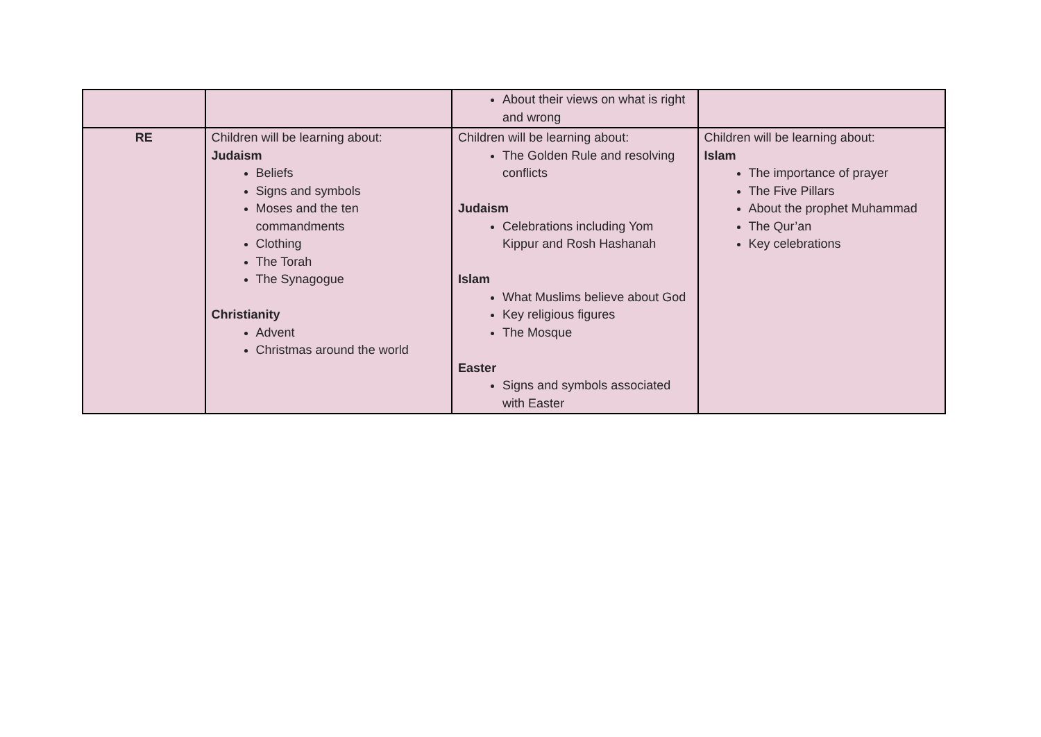| | | About their views on what is right and wrong | |
| RE | Children will be learning about: Judaism Beliefs Signs and symbols Moses and the ten commandments Clothing The Torah The Synagogue Christianity Advent Christmas around the world | Children will be learning about: The Golden Rule and resolving conflicts Judaism Celebrations including Yom Kippur and Rosh Hashanah Islam What Muslims believe about God Key religious figures The Mosque Easter Signs and symbols associated with Easter | Children will be learning about: Islam The importance of prayer The Five Pillars About the prophet Muhammad The Qur’an Key celebrations |